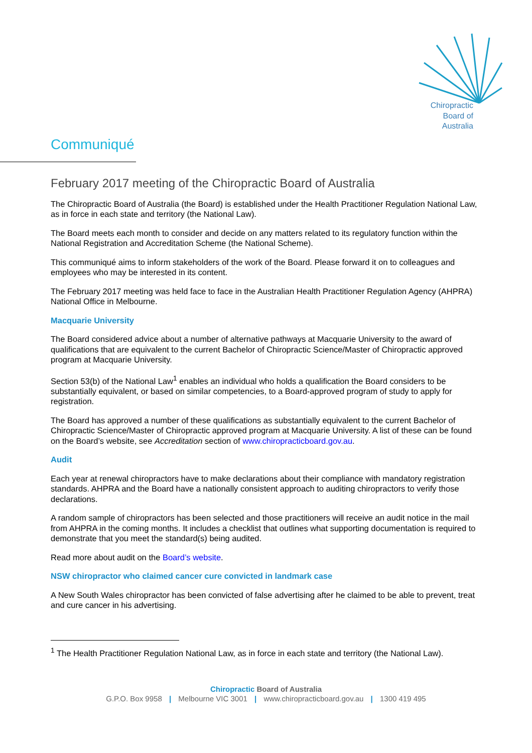Chiropractic
Board of
Australia
Communiqué
February 2017 meeting of the Chiropractic Board of Australia
The Chiropractic Board of Australia (the Board) is established under the Health Practitioner Regulation National Law, as in force in each state and territory (the National Law).
The Board meets each month to consider and decide on any matters related to its regulatory function within the National Registration and Accreditation Scheme (the National Scheme).
This communiqué aims to inform stakeholders of the work of the Board. Please forward it on to colleagues and employees who may be interested in its content.
The February 2017 meeting was held face to face in the Australian Health Practitioner Regulation Agency (AHPRA) National Office in Melbourne.
Macquarie University
The Board considered advice about a number of alternative pathways at Macquarie University to the award of qualifications that are equivalent to the current Bachelor of Chiropractic Science/Master of Chiropractic approved program at Macquarie University.
Section 53(b) of the National Law<sup>1</sup> enables an individual who holds a qualification the Board considers to be substantially equivalent, or based on similar competencies, to a Board-approved program of study to apply for registration.
The Board has approved a number of these qualifications as substantially equivalent to the current Bachelor of Chiropractic Science/Master of Chiropractic approved program at Macquarie University. A list of these can be found on the Board’s website, see Accreditation section of www.chiropracticboard.gov.au.
Audit
Each year at renewal chiropractors have to make declarations about their compliance with mandatory registration standards. AHPRA and the Board have a nationally consistent approach to auditing chiropractors to verify those declarations.
A random sample of chiropractors has been selected and those practitioners will receive an audit notice in the mail from AHPRA in the coming months. It includes a checklist that outlines what supporting documentation is required to demonstrate that you meet the standard(s) being audited.
Read more about audit on the Board’s website.
NSW chiropractor who claimed cancer cure convicted in landmark case
A New South Wales chiropractor has been convicted of false advertising after he claimed to be able to prevent, treat and cure cancer in his advertising.
<sup>1</sup> The Health Practitioner Regulation National Law, as in force in each state and territory (the National Law).
Chiropractic Board of Australia
G.P.O. Box 9958 | Melbourne VIC 3001 | www.chiropracticboard.gov.au | 1300 419 495